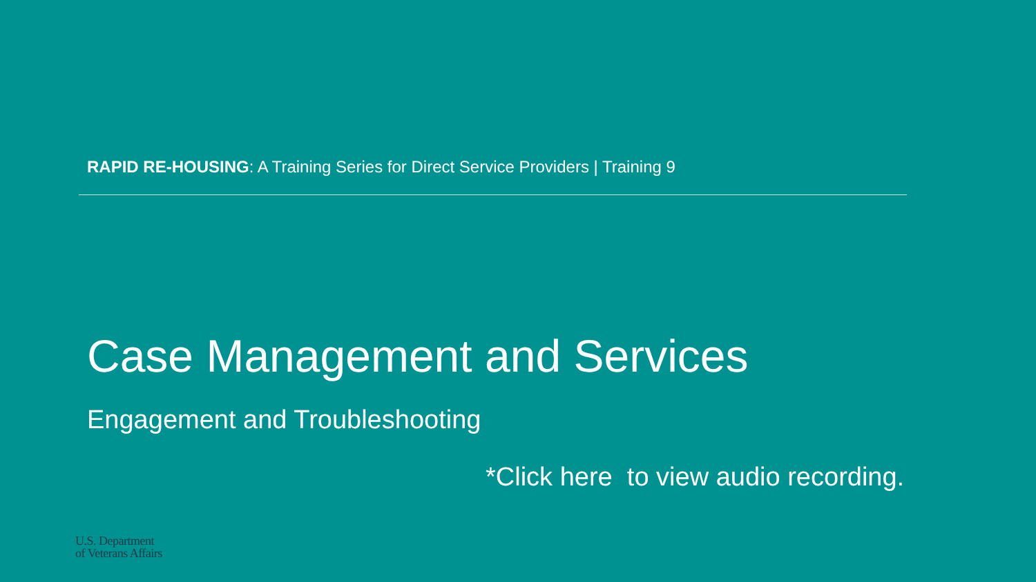RAPID RE-HOUSING: A Training Series for Direct Service Providers | Training 9
Case Management and Services
Engagement and Troubleshooting
*Click here to view audio recording.
U.S. Department
of Veterans Affairs